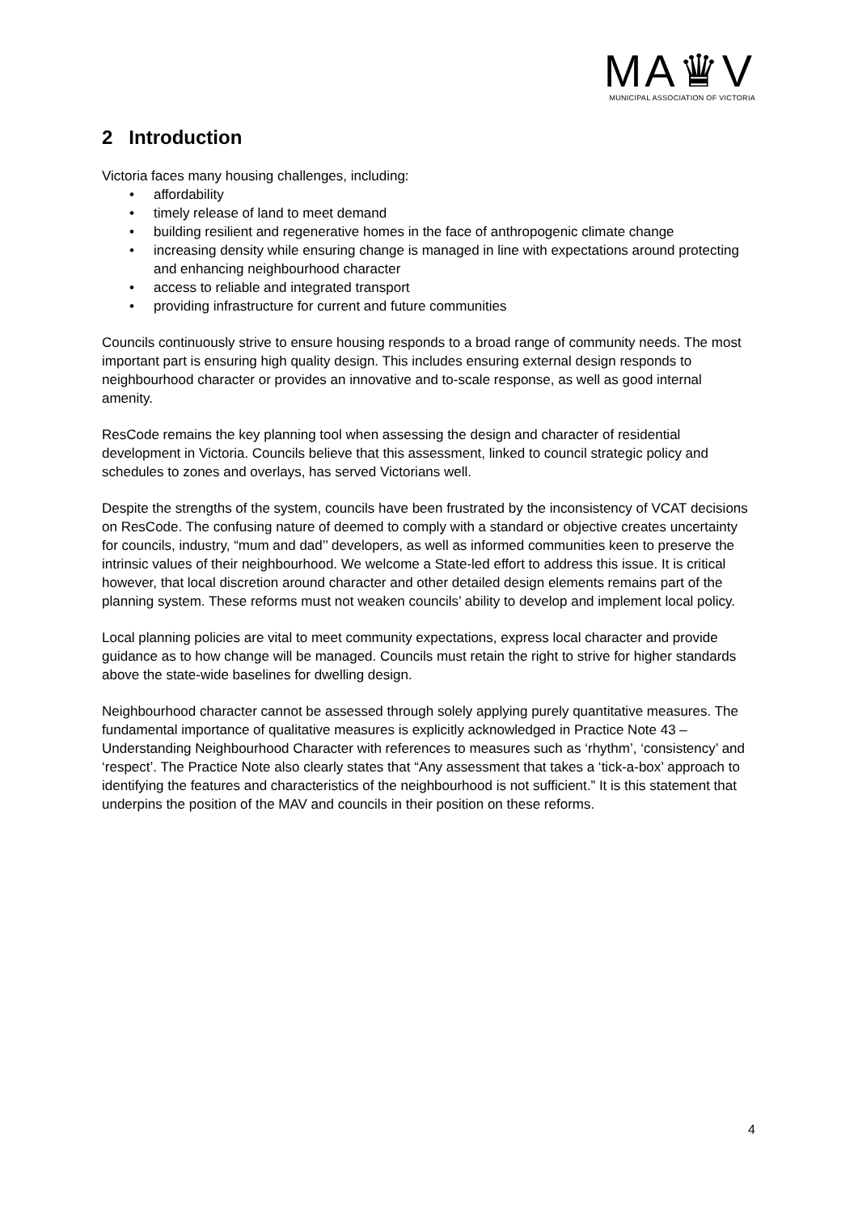MA♛V
MUNICIPAL ASSOCIATION OF VICTORIA
2 Introduction
Victoria faces many housing challenges, including:
• affordability
• timely release of land to meet demand
• building resilient and regenerative homes in the face of anthropogenic climate change
• increasing density while ensuring change is managed in line with expectations around protecting and enhancing neighbourhood character
• access to reliable and integrated transport
• providing infrastructure for current and future communities
Councils continuously strive to ensure housing responds to a broad range of community needs. The most important part is ensuring high quality design. This includes ensuring external design responds to neighbourhood character or provides an innovative and to-scale response, as well as good internal amenity.
ResCode remains the key planning tool when assessing the design and character of residential development in Victoria. Councils believe that this assessment, linked to council strategic policy and schedules to zones and overlays, has served Victorians well.
Despite the strengths of the system, councils have been frustrated by the inconsistency of VCAT decisions on ResCode. The confusing nature of deemed to comply with a standard or objective creates uncertainty for councils, industry, “mum and dad’’ developers, as well as informed communities keen to preserve the intrinsic values of their neighbourhood. We welcome a State-led effort to address this issue. It is critical however, that local discretion around character and other detailed design elements remains part of the planning system. These reforms must not weaken councils’ ability to develop and implement local policy.
Local planning policies are vital to meet community expectations, express local character and provide guidance as to how change will be managed. Councils must retain the right to strive for higher standards above the state-wide baselines for dwelling design.
Neighbourhood character cannot be assessed through solely applying purely quantitative measures. The fundamental importance of qualitative measures is explicitly acknowledged in Practice Note 43 – Understanding Neighbourhood Character with references to measures such as ‘rhythm’, ‘consistency’ and ‘respect’. The Practice Note also clearly states that “Any assessment that takes a ‘tick-a-box’ approach to identifying the features and characteristics of the neighbourhood is not sufficient.” It is this statement that underpins the position of the MAV and councils in their position on these reforms.
4